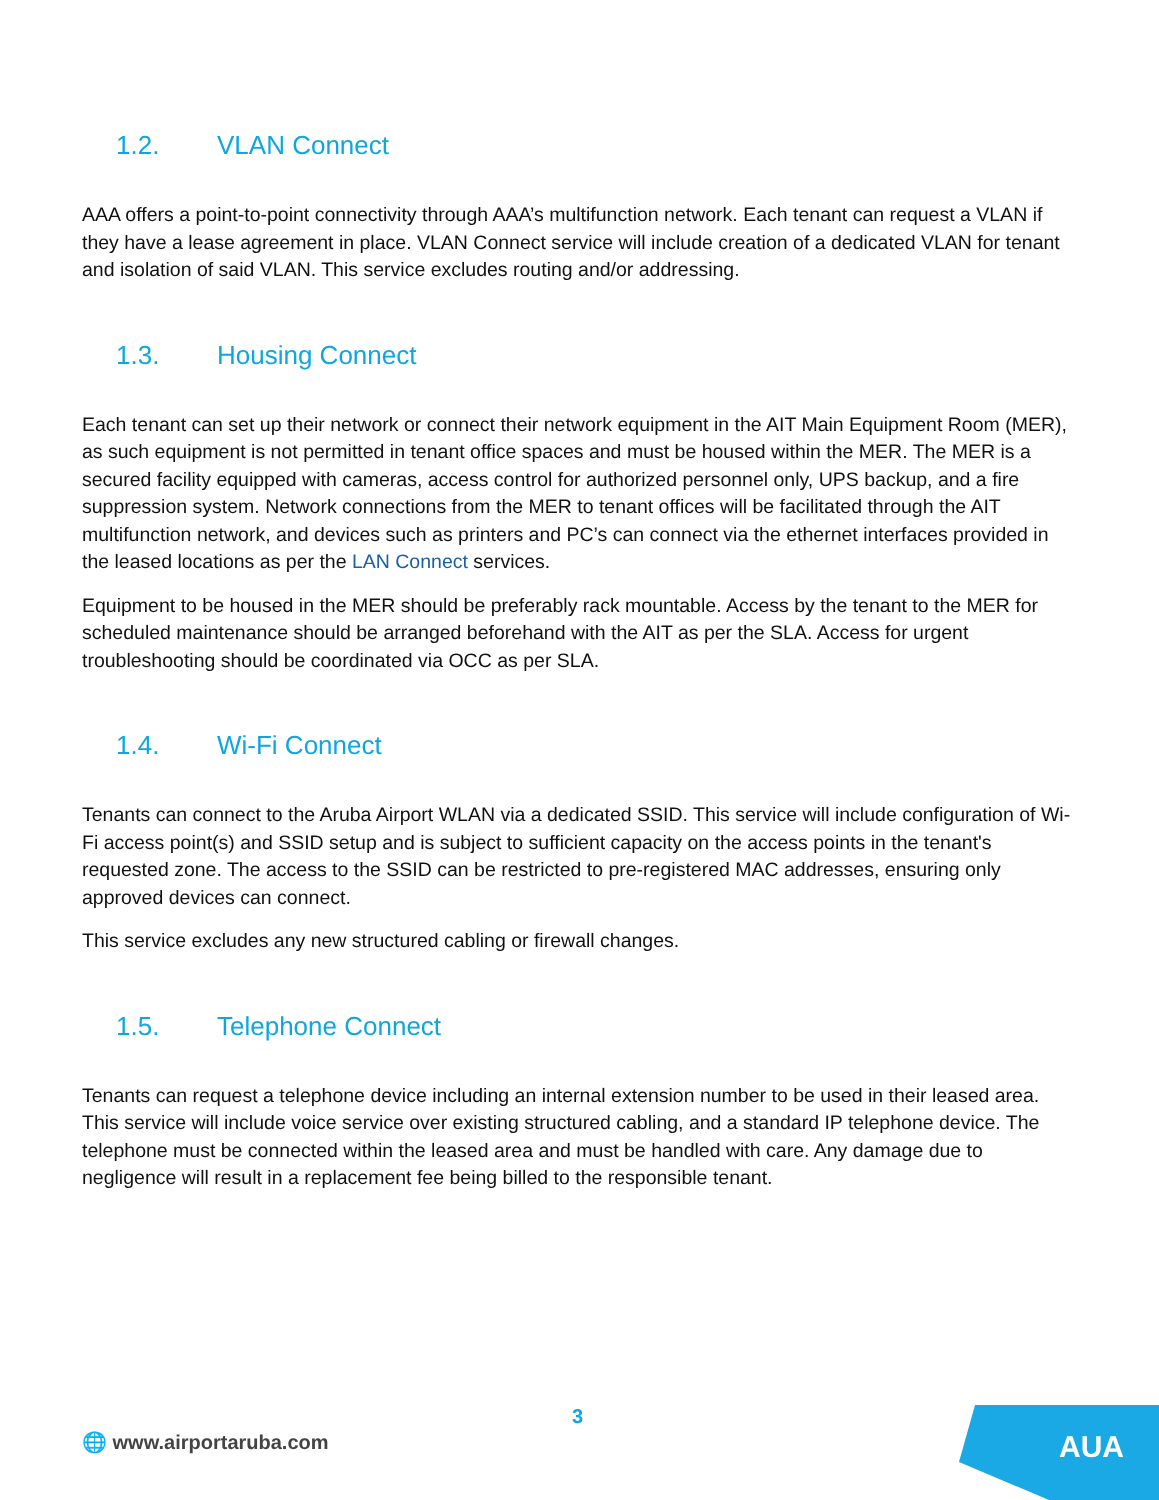1.2. VLAN Connect
AAA offers a point-to-point connectivity through AAA’s multifunction network. Each tenant can request a VLAN if they have a lease agreement in place. VLAN Connect service will include creation of a dedicated VLAN for tenant and isolation of said VLAN. This service excludes routing and/or addressing.
1.3. Housing Connect
Each tenant can set up their network or connect their network equipment in the AIT Main Equipment Room (MER), as such equipment is not permitted in tenant office spaces and must be housed within the MER. The MER is a secured facility equipped with cameras, access control for authorized personnel only, UPS backup, and a fire suppression system. Network connections from the MER to tenant offices will be facilitated through the AIT multifunction network, and devices such as printers and PC’s can connect via the ethernet interfaces provided in the leased locations as per the LAN Connect services.
Equipment to be housed in the MER should be preferably rack mountable. Access by the tenant to the MER for scheduled maintenance should be arranged beforehand with the AIT as per the SLA. Access for urgent troubleshooting should be coordinated via OCC as per SLA.
1.4. Wi-Fi Connect
Tenants can connect to the Aruba Airport WLAN via a dedicated SSID. This service will include configuration of Wi-Fi access point(s) and SSID setup and is subject to sufficient capacity on the access points in the tenant's requested zone. The access to the SSID can be restricted to pre-registered MAC addresses, ensuring only approved devices can connect.
This service excludes any new structured cabling or firewall changes.
1.5. Telephone Connect
Tenants can request a telephone device including an internal extension number to be used in their leased area. This service will include voice service over existing structured cabling, and a standard IP telephone device. The telephone must be connected within the leased area and must be handled with care. Any damage due to negligence will result in a replacement fee being billed to the responsible tenant.
3
🌐 www.airportaruba.com
AUA